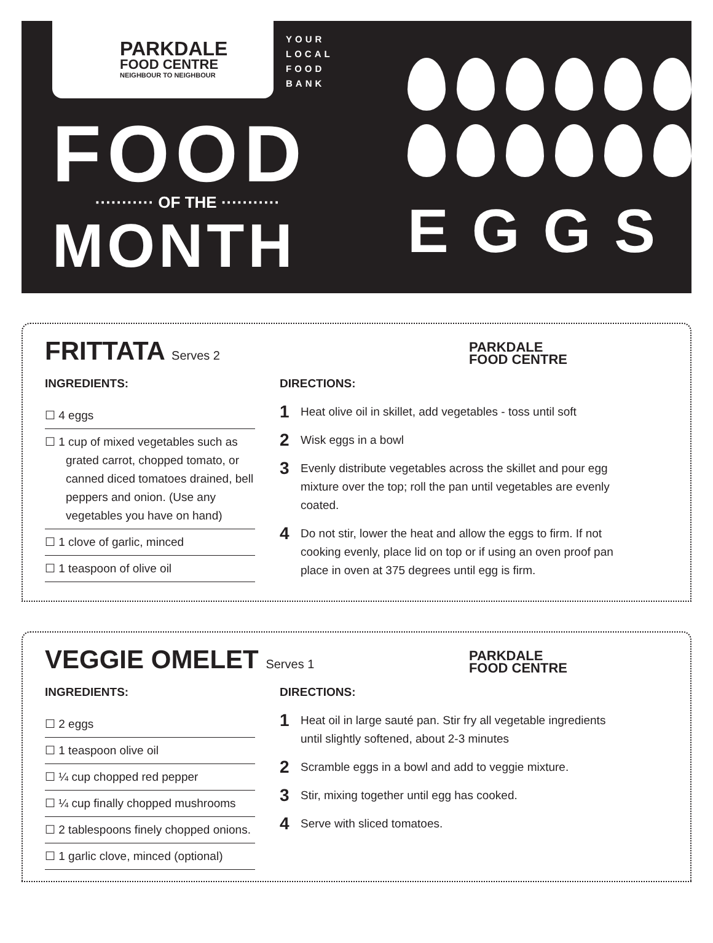PARKDALE
FOOD CENTRE
NEIGHBOUR TO NEIGHBOUR
YOUR
LOCAL
FOOD
BANK
FOOD
··········· OF THE ···········
MONTH
EGGS
FRITTATA Serves 2
PARKDALE
FOOD CENTRE
INGREDIENTS:
☐ 4 eggs
☐ 1 cup of mixed vegetables such as grated carrot, chopped tomato, or canned diced tomatoes drained, bell peppers and onion. (Use any vegetables you have on hand)
☐ 1 clove of garlic, minced
☐ 1 teaspoon of olive oil
DIRECTIONS:
1 Heat olive oil in skillet, add vegetables - toss until soft
2 Wisk eggs in a bowl
3 Evenly distribute vegetables across the skillet and pour egg mixture over the top; roll the pan until vegetables are evenly coated.
4 Do not stir, lower the heat and allow the eggs to firm. If not cooking evenly, place lid on top or if using an oven proof pan place in oven at 375 degrees until egg is firm.
VEGGIE OMELET Serves 1
PARKDALE
FOOD CENTRE
INGREDIENTS:
☐ 2 eggs
☐ 1 teaspoon olive oil
☐ ¼ cup chopped red pepper
☐ ¼ cup finally chopped mushrooms
☐ 2 tablespoons finely chopped onions.
☐ 1 garlic clove, minced (optional)
DIRECTIONS:
1 Heat oil in large sauté pan. Stir fry all vegetable ingredients until slightly softened, about 2-3 minutes
2 Scramble eggs in a bowl and add to veggie mixture.
3 Stir, mixing together until egg has cooked.
4 Serve with sliced tomatoes.